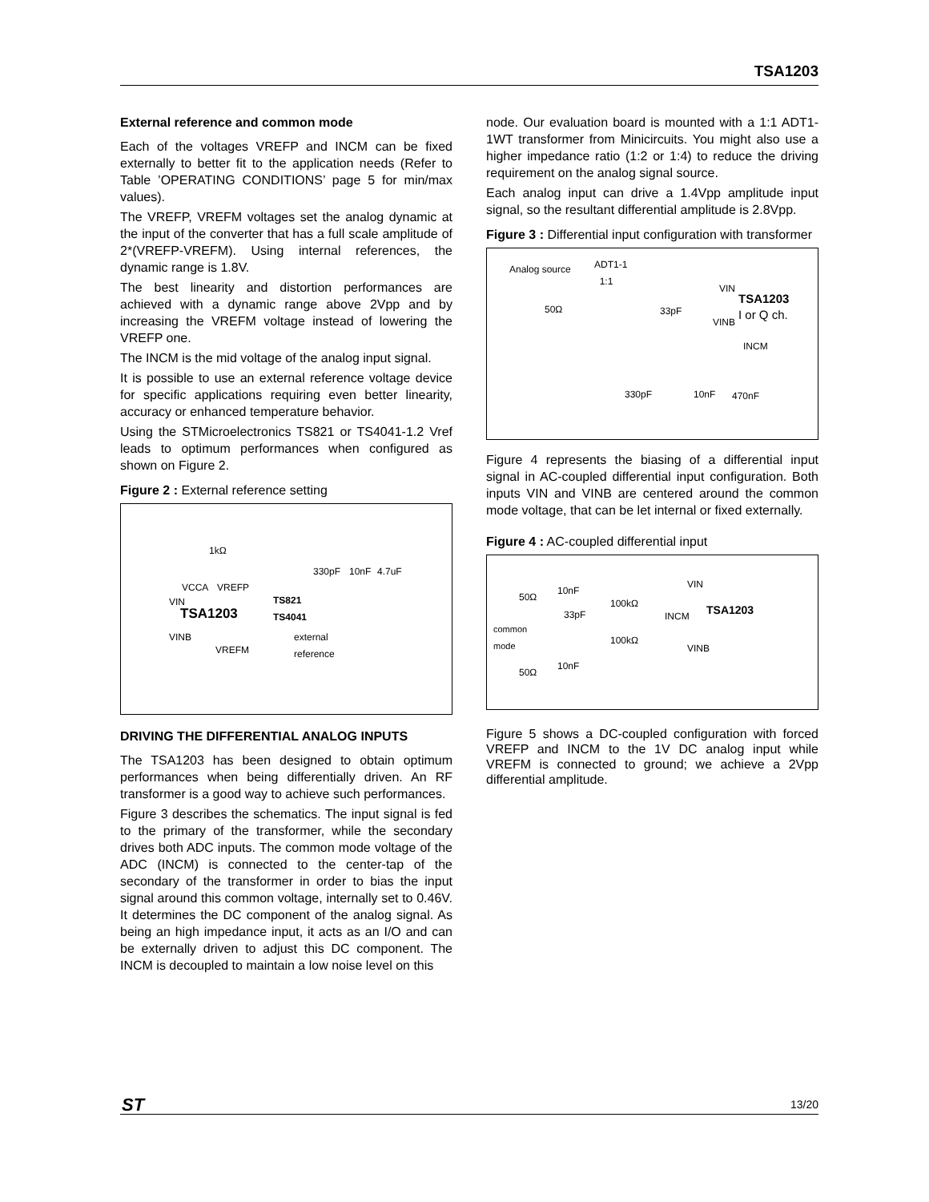TSA1203
External reference and common mode
Each of the voltages VREFP and INCM can be fixed externally to better fit to the application needs (Refer to Table ’OPERATING CONDITIONS’ page 5 for min/max values).
The VREFP, VREFM voltages set the analog dynamic at the input of the converter that has a full scale amplitude of 2*(VREFP-VREFM). Using internal references, the dynamic range is 1.8V.
The best linearity and distortion performances are achieved with a dynamic range above 2Vpp and by increasing the VREFM voltage instead of lowering the VREFP one.
The INCM is the mid voltage of the analog input signal.
It is possible to use an external reference voltage device for specific applications requiring even better linearity, accuracy or enhanced temperature behavior.
Using the STMicroelectronics TS821 or TS4041-1.2 Vref leads to optimum performances when configured as shown on Figure 2.
Figure 2 : External reference setting
1kΩ
330pF 10nF 4.7uF
VCCA VREFP
VIN TS821
TS4041 TSA1203
VINB external
reference VREFM
DRIVING THE DIFFERENTIAL ANALOG INPUTS
The TSA1203 has been designed to obtain optimum performances when being differentially driven. An RF transformer is a good way to achieve such performances.
Figure 3 describes the schematics. The input signal is fed to the primary of the transformer, while the secondary drives both ADC inputs. The common mode voltage of the ADC (INCM) is connected to the center-tap of the secondary of the transformer in order to bias the input signal around this common voltage, internally set to 0.46V. It determines the DC component of the analog signal. As being an high impedance input, it acts as an I/O and can be externally driven to adjust this DC component. The INCM is decoupled to maintain a low noise level on this
node. Our evaluation board is mounted with a 1:1 ADT1-1WT transformer from Minicircuits. You might also use a higher impedance ratio (1:2 or 1:4) to reduce the driving requirement on the analog signal source.
Each analog input can drive a 1.4Vpp amplitude input signal, so the resultant differential amplitude is 2.8Vpp.
Figure 3 : Differential input configuration with transformer
Analog source ADT1-1
1:1
VIN
TSA1203
50Ω 33pF
VINB I or Q ch.
INCM
330pF 10nF 470nF
Figure 4 represents the biasing of a differential input signal in AC-coupled differential input configuration. Both inputs VIN and VINB are centered around the common mode voltage, that can be let internal or fixed externally.
Figure 4 : AC-coupled differential input
VIN
10nF
50Ω
100kΩ
TSA1203 33pF INCM
common
mode 100kΩ
VINB
10nF
50Ω
Figure 5 shows a DC-coupled configuration with forced VREFP and INCM to the 1V DC analog input while VREFM is connected to ground; we achieve a 2Vpp differential amplitude.
ST 13/20